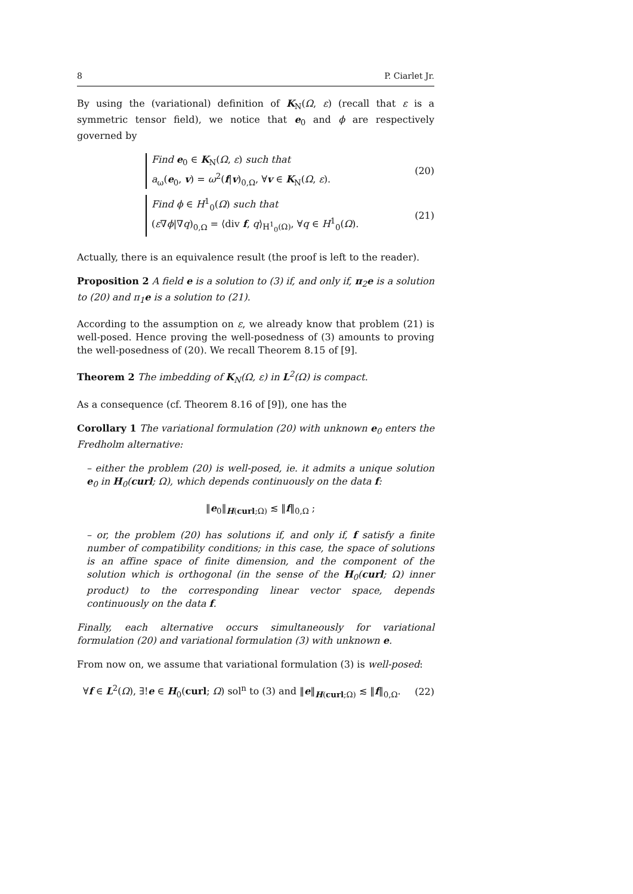8 P. Ciarlet Jr.
By using the (variational) definition of K<sub>N</sub>(Ω, ε) (recall that ε is a symmetric tensor field), we notice that e<sub>0</sub> and ϕ are respectively governed by
Find e<sub>0</sub> ∈ K<sub>N</sub>(Ω, ε) such that
a<sub>ω</sub>(e<sub>0</sub>, v) = ω<sup>2</sup>(f|v)<sub>0,Ω</sub>, ∀v ∈ K<sub>N</sub>(Ω, ε).
(20)
Find ϕ ∈ H<sup>1</sup><sub>0</sub>(Ω) such that
(ε∇ϕ|∇q)<sub>0,Ω</sub> = ⟨div f, q⟩<sub>H<sup>1</sup><sub>0</sub>(Ω)</sub>, ∀q ∈ H<sup>1</sup><sub>0</sub>(Ω).
(21)
Actually, there is an equivalence result (the proof is left to the reader).
Proposition 2 A field e is a solution to (3) if, and only if, π<sub>2</sub>e is a solution to (20) and π<sub>1</sub>e is a solution to (21).
According to the assumption on ε, we already know that problem (21) is well-posed. Hence proving the well-posedness of (3) amounts to proving the well-posedness of (20). We recall Theorem 8.15 of [9].
Theorem 2 The imbedding of K<sub>N</sub>(Ω, ε) in L<sup>2</sup>(Ω) is compact.
As a consequence (cf. Theorem 8.16 of [9]), one has the
Corollary 1 The variational formulation (20) with unknown e<sub>0</sub> enters the Fredholm alternative:
– either the problem (20) is well-posed, ie. it admits a unique solution e<sub>0</sub> in H<sub>0</sub>(curl; Ω), which depends continuously on the data f:
‖e<sub>0</sub>‖<sub>H(curl;Ω)</sub> ≲ ‖f‖<sub>0,Ω</sub> ;
– or, the problem (20) has solutions if, and only if, f satisfy a finite number of compatibility conditions; in this case, the space of solutions is an affine space of finite dimension, and the component of the solution which is orthogonal (in the sense of the H<sub>0</sub>(curl; Ω) inner product) to the corresponding linear vector space, depends continuously on the data f.
Finally, each alternative occurs simultaneously for variational formulation (20) and variational formulation (3) with unknown e.
From now on, we assume that variational formulation (3) is well-posed:
∀f ∈ L<sup>2</sup>(Ω), ∃!e ∈ H<sub>0</sub>(curl; Ω) sol<sup>n</sup> to (3) and ‖e‖<sub>H(curl;Ω)</sub> ≲ ‖f‖<sub>0,Ω</sub>. (22)